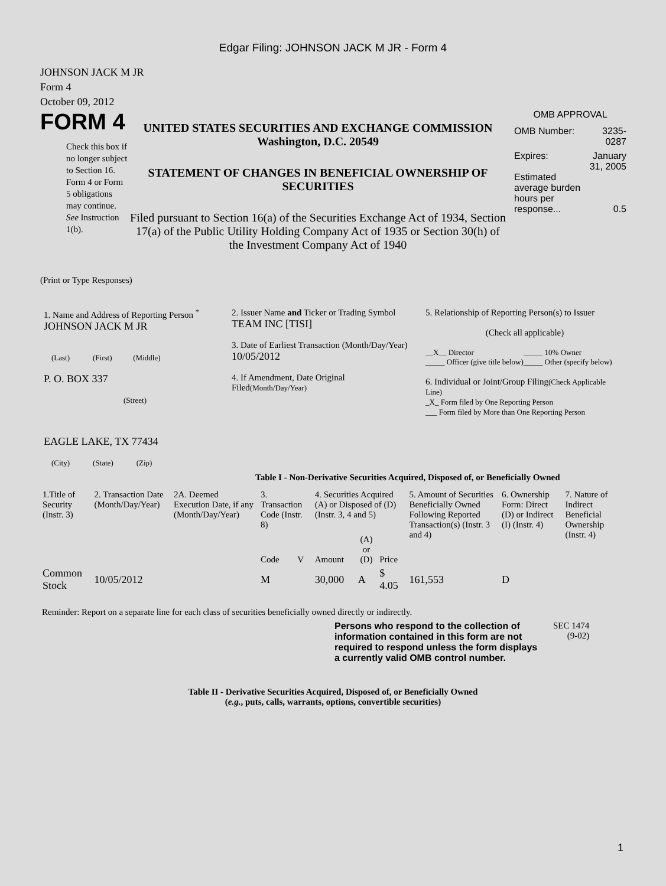Edgar Filing: JOHNSON JACK M JR - Form 4
JOHNSON JACK M JR
Form 4
October 09, 2012
FORM 4
Check this box if no longer subject to Section 16. Form 4 or Form 5 obligations may continue. See Instruction 1(b).
UNITED STATES SECURITIES AND EXCHANGE COMMISSION
Washington, D.C. 20549
STATEMENT OF CHANGES IN BENEFICIAL OWNERSHIP OF SECURITIES
Filed pursuant to Section 16(a) of the Securities Exchange Act of 1934, Section 17(a) of the Public Utility Holding Company Act of 1935 or Section 30(h) of the Investment Company Act of 1940
OMB APPROVAL
| OMB Number: | 3235-0287 |
| Expires: | January 31, 2005 |
| Estimated average burden hours per response... | 0.5 |
(Print or Type Responses)
| 1. Name and Address of Reporting Person <sup>*</sup> JOHNSON JACK M JR (Last) (First) (Middle) P. O. BOX 337 (Street) EAGLE LAKE, TX 77434 (City) (State) (Zip) | 2. Issuer Name and Ticker or Trading Symbol TEAM INC [TISI] 3. Date of Earliest Transaction (Month/Day/Year) 10/05/2012 4. If Amendment, Date Original Filed (Month/Day/Year) | 5. Relationship of Reporting Person(s) to Issuer (Check all applicable) / __X__ Director _____ Officer (give title below) / _____ 10% Owner _____ Other (specify below) / 6. Individual or Joint/Group Filing (Check Applicable Line) _X_ Form filed by One Reporting Person ___ Form filed by More than One Reporting Person |
Table I - Non-Derivative Securities Acquired, Disposed of, or Beneficially Owned
| 1.Title of Security (Instr. 3) | 2. Transaction Date (Month/Day/Year) | 2A. Deemed Execution Date, if any (Month/Day/Year) | 3. Transaction Code (Instr. 8) | | 4. Securities Acquired (A) or Disposed of (D) (Instr. 3, 4 and 5) | | | 5. Amount of Securities Beneficially Owned Following Reported Transaction(s) (Instr. 3 and 4) | 6. Ownership Form: Direct (D) or Indirect (I) (Instr. 4) | 7. Nature of Indirect Beneficial Ownership (Instr. 4) |
| --- | --- | --- | --- | --- | --- | --- | --- | --- | --- | --- |
| | | | Code | V | Amount | (A) or (D) | Price | | | |
| Common Stock | 10/05/2012 | | M | | 30,000 | A | $ 4.05 | 161,553 | D | |
Reminder: Report on a separate line for each class of securities beneficially owned directly or indirectly.
Persons who respond to the collection of information contained in this form are not required to respond unless the form displays a currently valid OMB control number.
SEC 1474
(9-02)
Table II - Derivative Securities Acquired, Disposed of, or Beneficially Owned
(e.g., puts, calls, warrants, options, convertible securities)
1